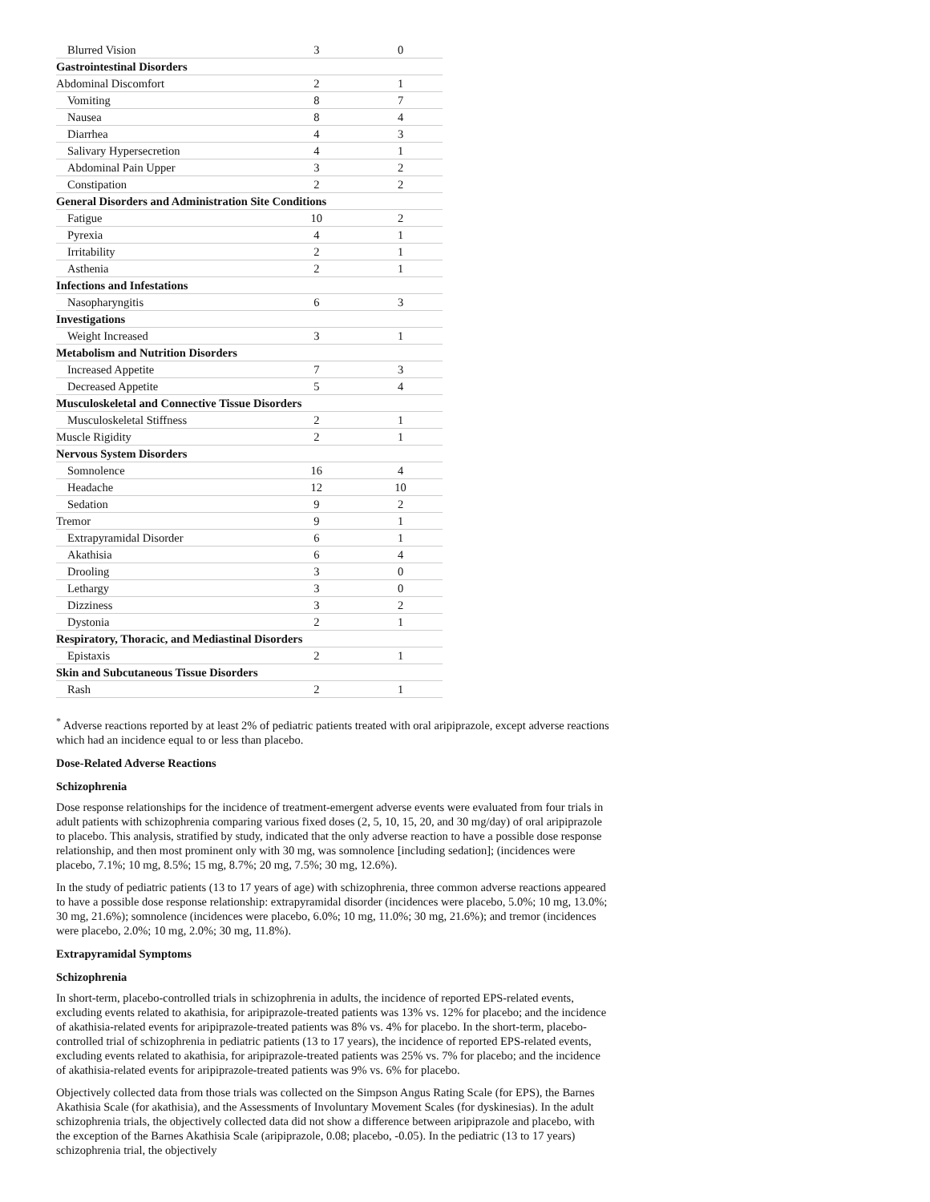| Blurred Vision | 3 | 0 |
| Gastrointestinal Disorders | | |
| Abdominal Discomfort | 2 | 1 |
| Vomiting | 8 | 7 |
| Nausea | 8 | 4 |
| Diarrhea | 4 | 3 |
| Salivary Hypersecretion | 4 | 1 |
| Abdominal Pain Upper | 3 | 2 |
| Constipation | 2 | 2 |
| General Disorders and Administration Site Conditions | | |
| Fatigue | 10 | 2 |
| Pyrexia | 4 | 1 |
| Irritability | 2 | 1 |
| Asthenia | 2 | 1 |
| Infections and Infestations | | |
| Nasopharyngitis | 6 | 3 |
| Investigations | | |
| Weight Increased | 3 | 1 |
| Metabolism and Nutrition Disorders | | |
| Increased Appetite | 7 | 3 |
| Decreased Appetite | 5 | 4 |
| Musculoskeletal and Connective Tissue Disorders | | |
| Musculoskeletal Stiffness | 2 | 1 |
| Muscle Rigidity | 2 | 1 |
| Nervous System Disorders | | |
| Somnolence | 16 | 4 |
| Headache | 12 | 10 |
| Sedation | 9 | 2 |
| Tremor | 9 | 1 |
| Extrapyramidal Disorder | 6 | 1 |
| Akathisia | 6 | 4 |
| Drooling | 3 | 0 |
| Lethargy | 3 | 0 |
| Dizziness | 3 | 2 |
| Dystonia | 2 | 1 |
| Respiratory, Thoracic, and Mediastinal Disorders | | |
| Epistaxis | 2 | 1 |
| Skin and Subcutaneous Tissue Disorders | | |
| Rash | 2 | 1 |
<sup>*</sup> Adverse reactions reported by at least 2% of pediatric patients treated with oral aripiprazole, except adverse reactions which had an incidence equal to or less than placebo.
Dose-Related Adverse Reactions
Schizophrenia
Dose response relationships for the incidence of treatment-emergent adverse events were evaluated from four trials in adult patients with schizophrenia comparing various fixed doses (2, 5, 10, 15, 20, and 30 mg/day) of oral aripiprazole to placebo. This analysis, stratified by study, indicated that the only adverse reaction to have a possible dose response relationship, and then most prominent only with 30 mg, was somnolence [including sedation]; (incidences were placebo, 7.1%; 10 mg, 8.5%; 15 mg, 8.7%; 20 mg, 7.5%; 30 mg, 12.6%).
In the study of pediatric patients (13 to 17 years of age) with schizophrenia, three common adverse reactions appeared to have a possible dose response relationship: extrapyramidal disorder (incidences were placebo, 5.0%; 10 mg, 13.0%; 30 mg, 21.6%); somnolence (incidences were placebo, 6.0%; 10 mg, 11.0%; 30 mg, 21.6%); and tremor (incidences were placebo, 2.0%; 10 mg, 2.0%; 30 mg, 11.8%).
Extrapyramidal Symptoms
Schizophrenia
In short-term, placebo-controlled trials in schizophrenia in adults, the incidence of reported EPS-related events, excluding events related to akathisia, for aripiprazole-treated patients was 13% vs. 12% for placebo; and the incidence of akathisia-related events for aripiprazole-treated patients was 8% vs. 4% for placebo. In the short-term, placebo-controlled trial of schizophrenia in pediatric patients (13 to 17 years), the incidence of reported EPS-related events, excluding events related to akathisia, for aripiprazole-treated patients was 25% vs. 7% for placebo; and the incidence of akathisia-related events for aripiprazole-treated patients was 9% vs. 6% for placebo.
Objectively collected data from those trials was collected on the Simpson Angus Rating Scale (for EPS), the Barnes Akathisia Scale (for akathisia), and the Assessments of Involuntary Movement Scales (for dyskinesias). In the adult schizophrenia trials, the objectively collected data did not show a difference between aripiprazole and placebo, with the exception of the Barnes Akathisia Scale (aripiprazole, 0.08; placebo, -0.05). In the pediatric (13 to 17 years) schizophrenia trial, the objectively